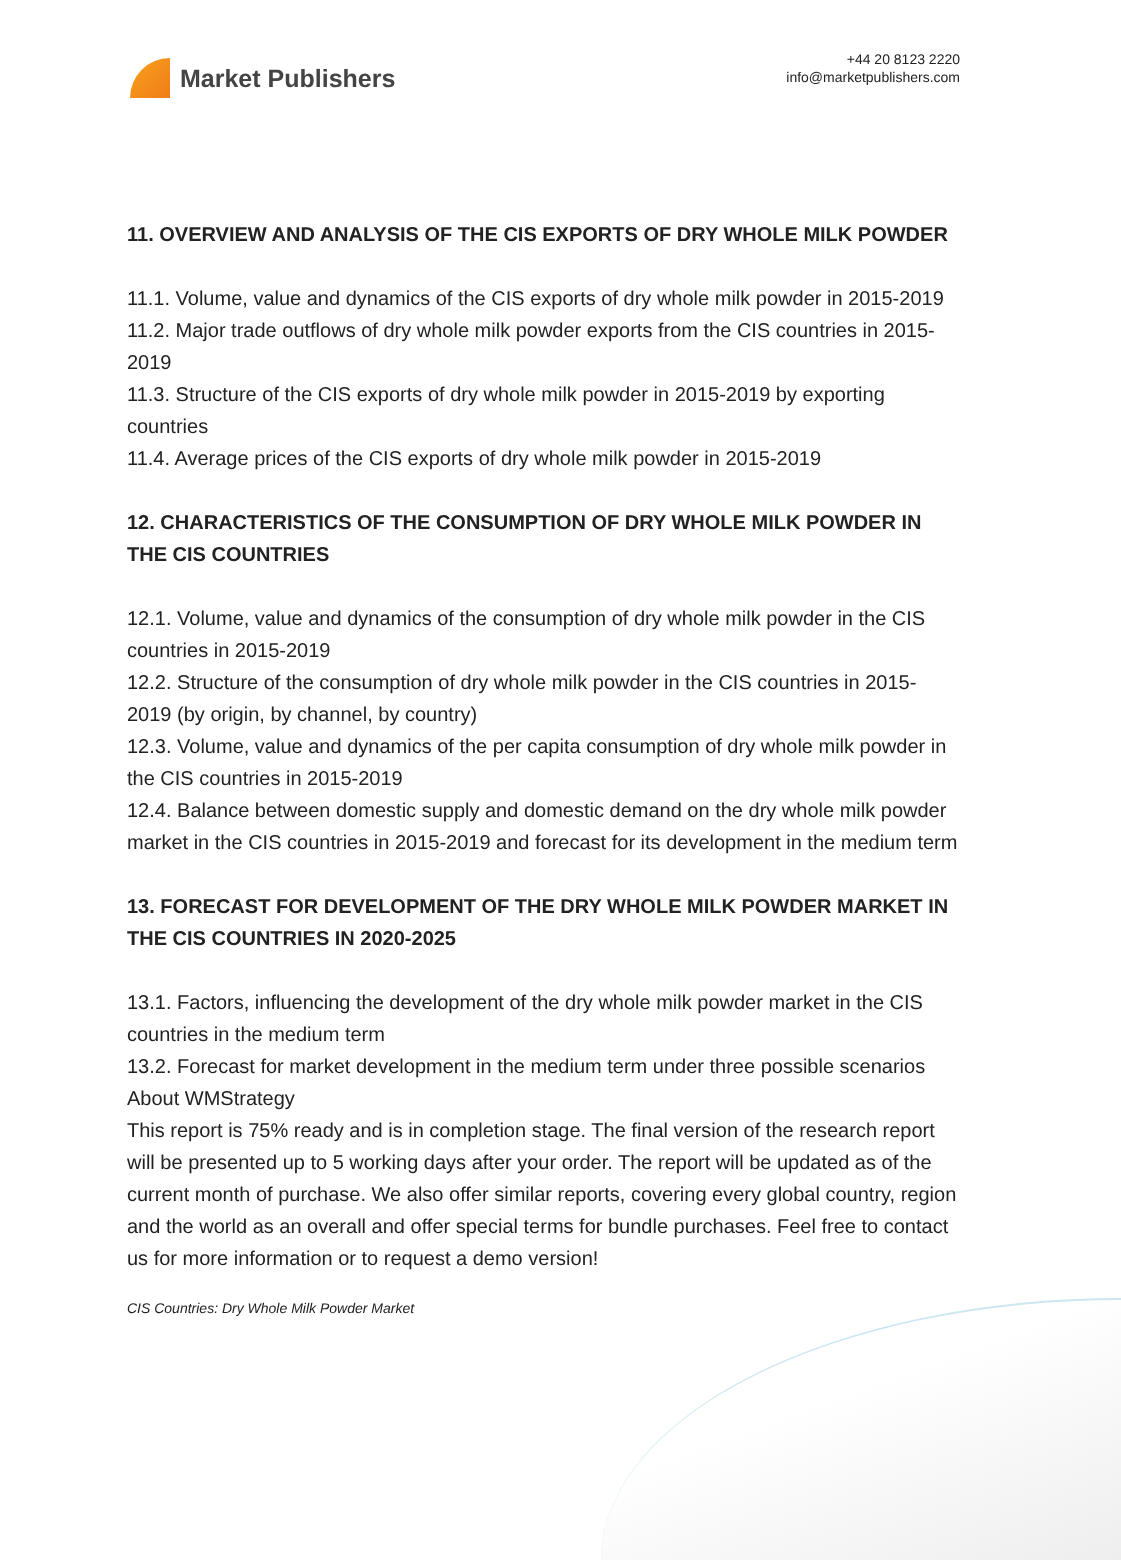Market Publishers
+44 20 8123 2220
info@marketpublishers.com
11. OVERVIEW AND ANALYSIS OF THE CIS EXPORTS OF DRY WHOLE MILK POWDER
11.1. Volume, value and dynamics of the CIS exports of dry whole milk powder in 2015-2019
11.2. Major trade outflows of dry whole milk powder exports from the CIS countries in 2015-2019
11.3. Structure of the CIS exports of dry whole milk powder in 2015-2019 by exporting countries
11.4. Average prices of the CIS exports of dry whole milk powder in 2015-2019
12. CHARACTERISTICS OF THE CONSUMPTION OF DRY WHOLE MILK POWDER IN THE CIS COUNTRIES
12.1. Volume, value and dynamics of the consumption of dry whole milk powder in the CIS countries in 2015-2019
12.2. Structure of the consumption of dry whole milk powder in the CIS countries in 2015-2019 (by origin, by channel, by country)
12.3. Volume, value and dynamics of the per capita consumption of dry whole milk powder in the CIS countries in 2015-2019
12.4. Balance between domestic supply and domestic demand on the dry whole milk powder market in the CIS countries in 2015-2019 and forecast for its development in the medium term
13. FORECAST FOR DEVELOPMENT OF THE DRY WHOLE MILK POWDER MARKET IN THE CIS COUNTRIES IN 2020-2025
13.1. Factors, influencing the development of the dry whole milk powder market in the CIS countries in the medium term
13.2. Forecast for market development in the medium term under three possible scenarios
About WMStrategy
This report is 75% ready and is in completion stage. The final version of the research report will be presented up to 5 working days after your order. The report will be updated as of the current month of purchase. We also offer similar reports, covering every global country, region and the world as an overall and offer special terms for bundle purchases. Feel free to contact us for more information or to request a demo version!
CIS Countries: Dry Whole Milk Powder Market